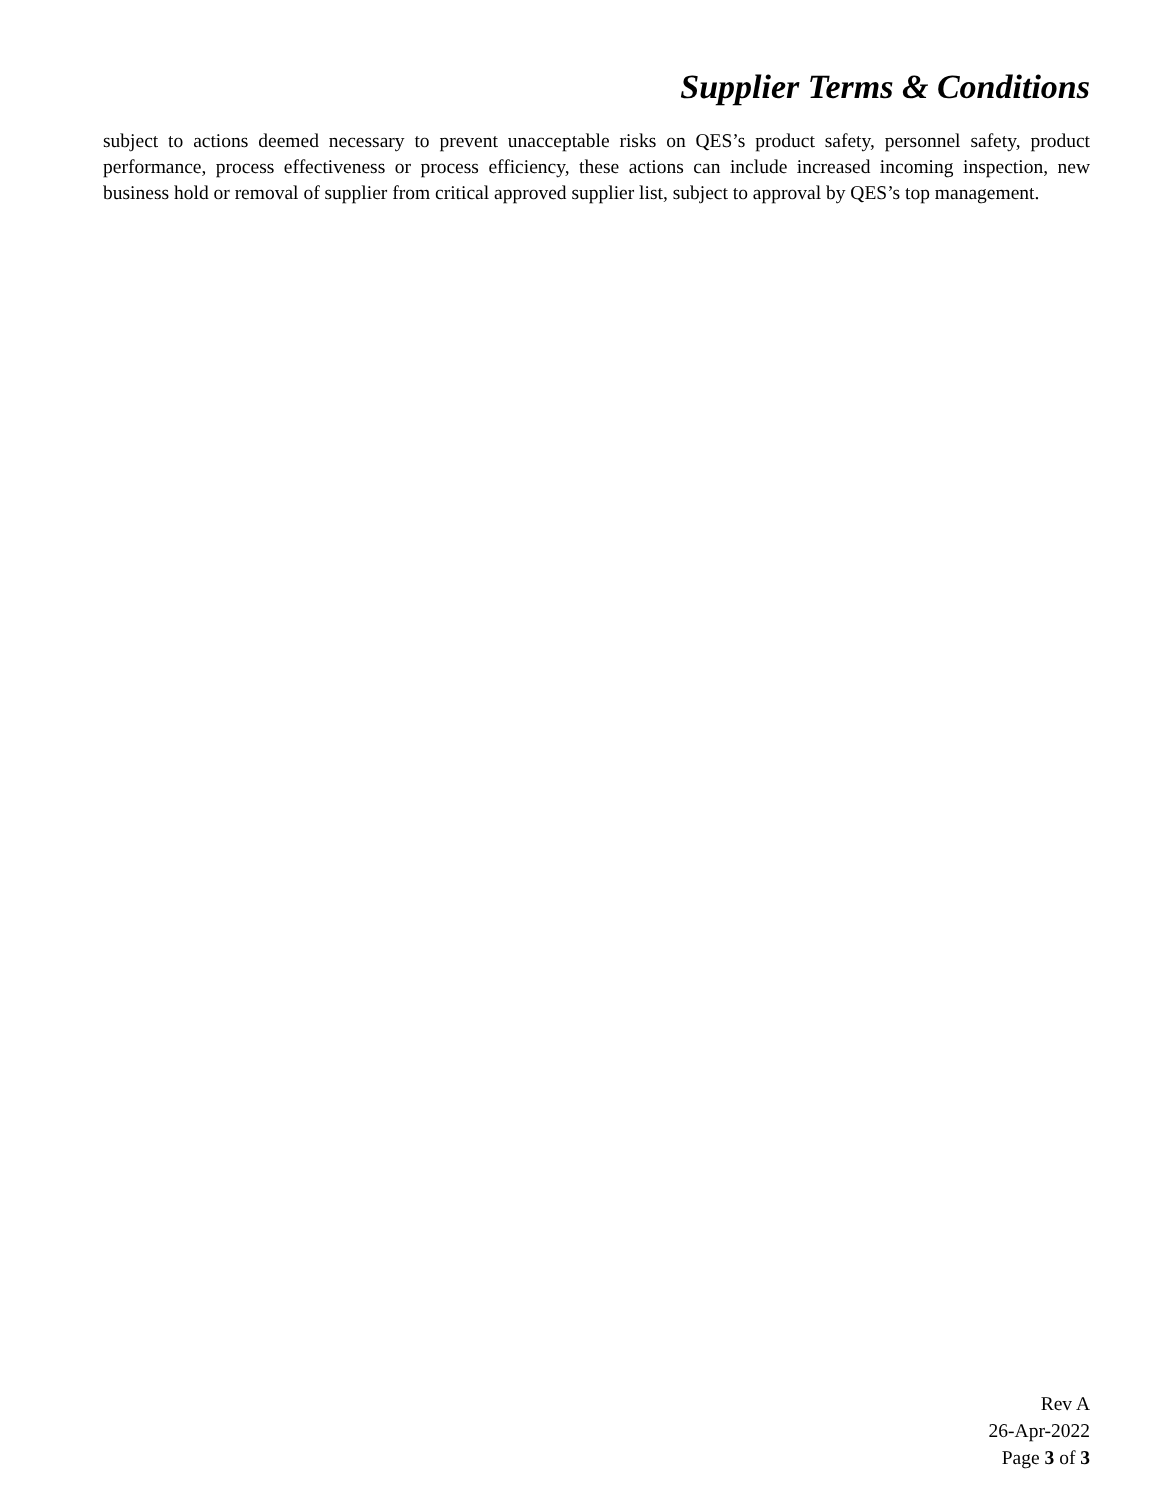Supplier Terms & Conditions
subject to actions deemed necessary to prevent unacceptable risks on QES’s product safety, personnel safety, product performance, process effectiveness or process efficiency, these actions can include increased incoming inspection, new business hold or removal of supplier from critical approved supplier list, subject to approval by QES’s top management.
Rev A
26-Apr-2022
Page 3 of 3